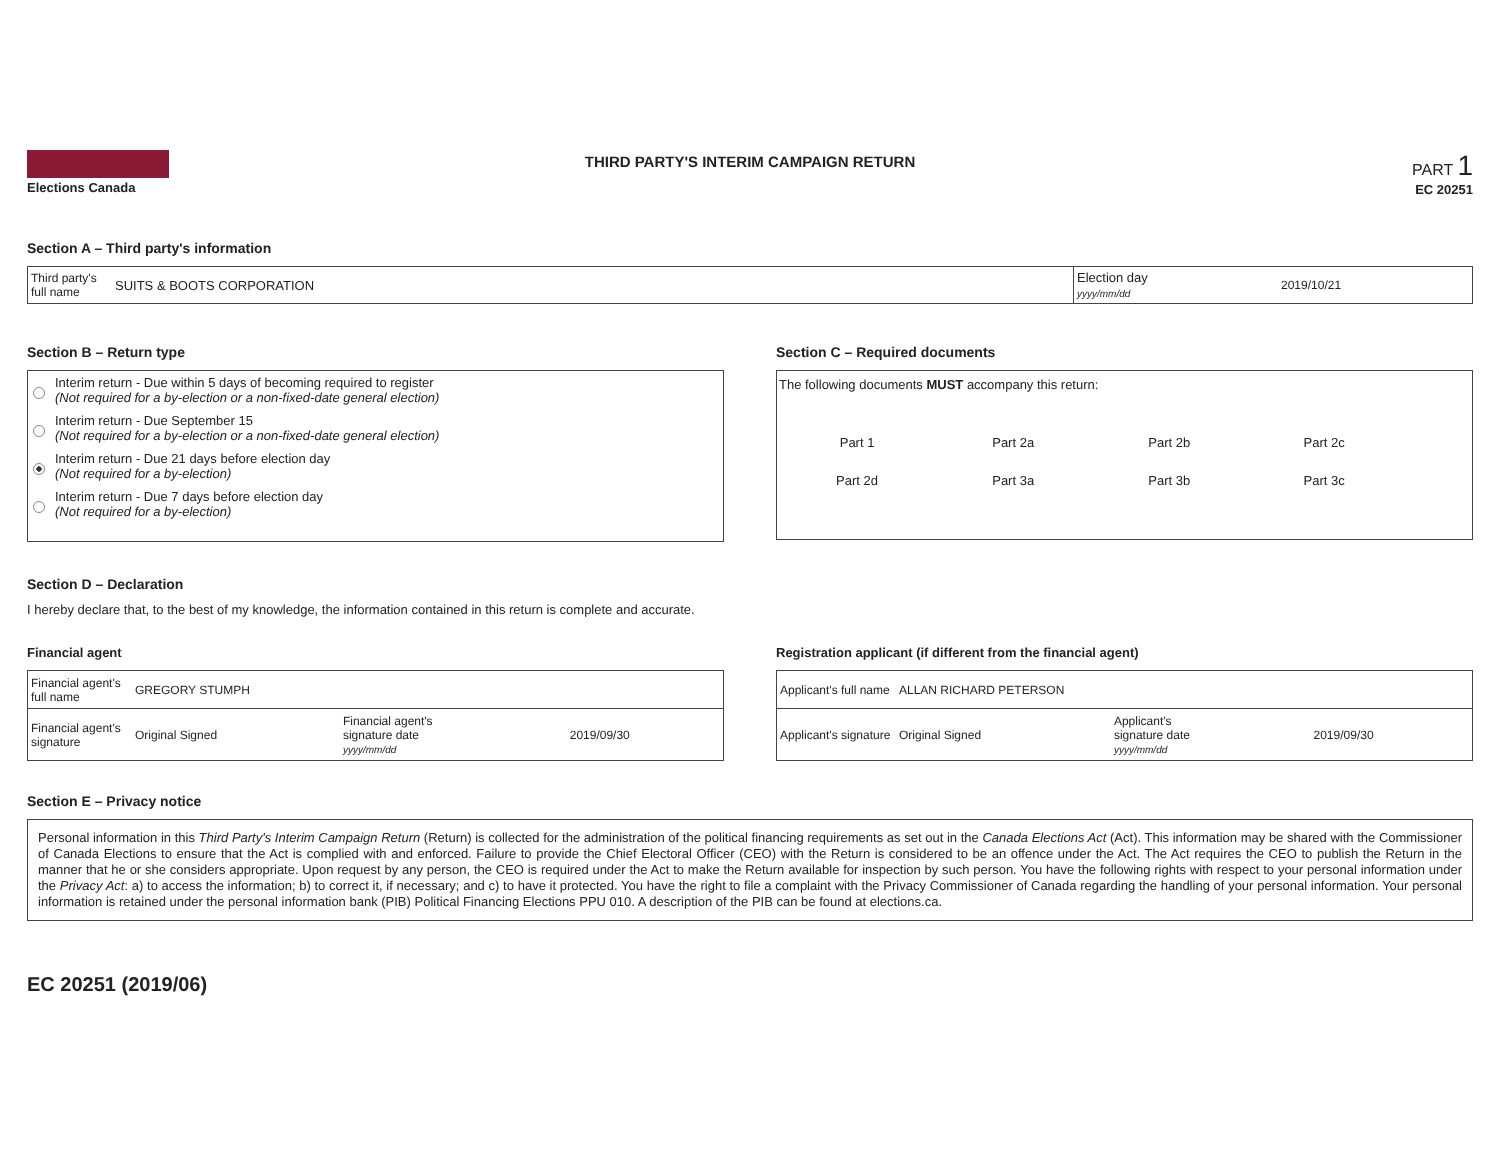Elections Canada
THIRD PARTY'S INTERIM CAMPAIGN RETURN
PART 1
EC 20251
Section A – Third party's information
| Third party's full name | SUITS & BOOTS CORPORATION | Election day yyyy/mm/dd | 2019/10/21 |
Section B – Return type
Interim return - Due within 5 days of becoming required to register
(Not required for a by-election or a non-fixed-date general election)
Interim return - Due September 15
(Not required for a by-election or a non-fixed-date general election)
Interim return - Due 21 days before election day
(Not required for a by-election)
Interim return - Due 7 days before election day
(Not required for a by-election)
Section C – Required documents
The following documents MUST accompany this return:
| Part 1 | Part 2a | Part 2b | Part 2c |
| Part 2d | Part 3a | Part 3b | Part 3c |
Section D – Declaration
I hereby declare that, to the best of my knowledge, the information contained in this return is complete and accurate.
Financial agent
| Financial agent's full name | GREGORY STUMPH | | |
| Financial agent's signature | Original Signed | Financial agent's signature date yyyy/mm/dd | 2019/09/30 |
Registration applicant (if different from the financial agent)
| Applicant's full name | ALLAN RICHARD PETERSON | | |
| Applicant's signature | Original Signed | Applicant's signature date yyyy/mm/dd | 2019/09/30 |
Section E – Privacy notice
Personal information in this Third Party's Interim Campaign Return (Return) is collected for the administration of the political financing requirements as set out in the Canada Elections Act (Act). This information may be shared with the Commissioner of Canada Elections to ensure that the Act is complied with and enforced. Failure to provide the Chief Electoral Officer (CEO) with the Return is considered to be an offence under the Act. The Act requires the CEO to publish the Return in the manner that he or she considers appropriate. Upon request by any person, the CEO is required under the Act to make the Return available for inspection by such person. You have the following rights with respect to your personal information under the Privacy Act: a) to access the information; b) to correct it, if necessary; and c) to have it protected. You have the right to file a complaint with the Privacy Commissioner of Canada regarding the handling of your personal information. Your personal information is retained under the personal information bank (PIB) Political Financing Elections PPU 010. A description of the PIB can be found at elections.ca.
EC 20251 (2019/06)